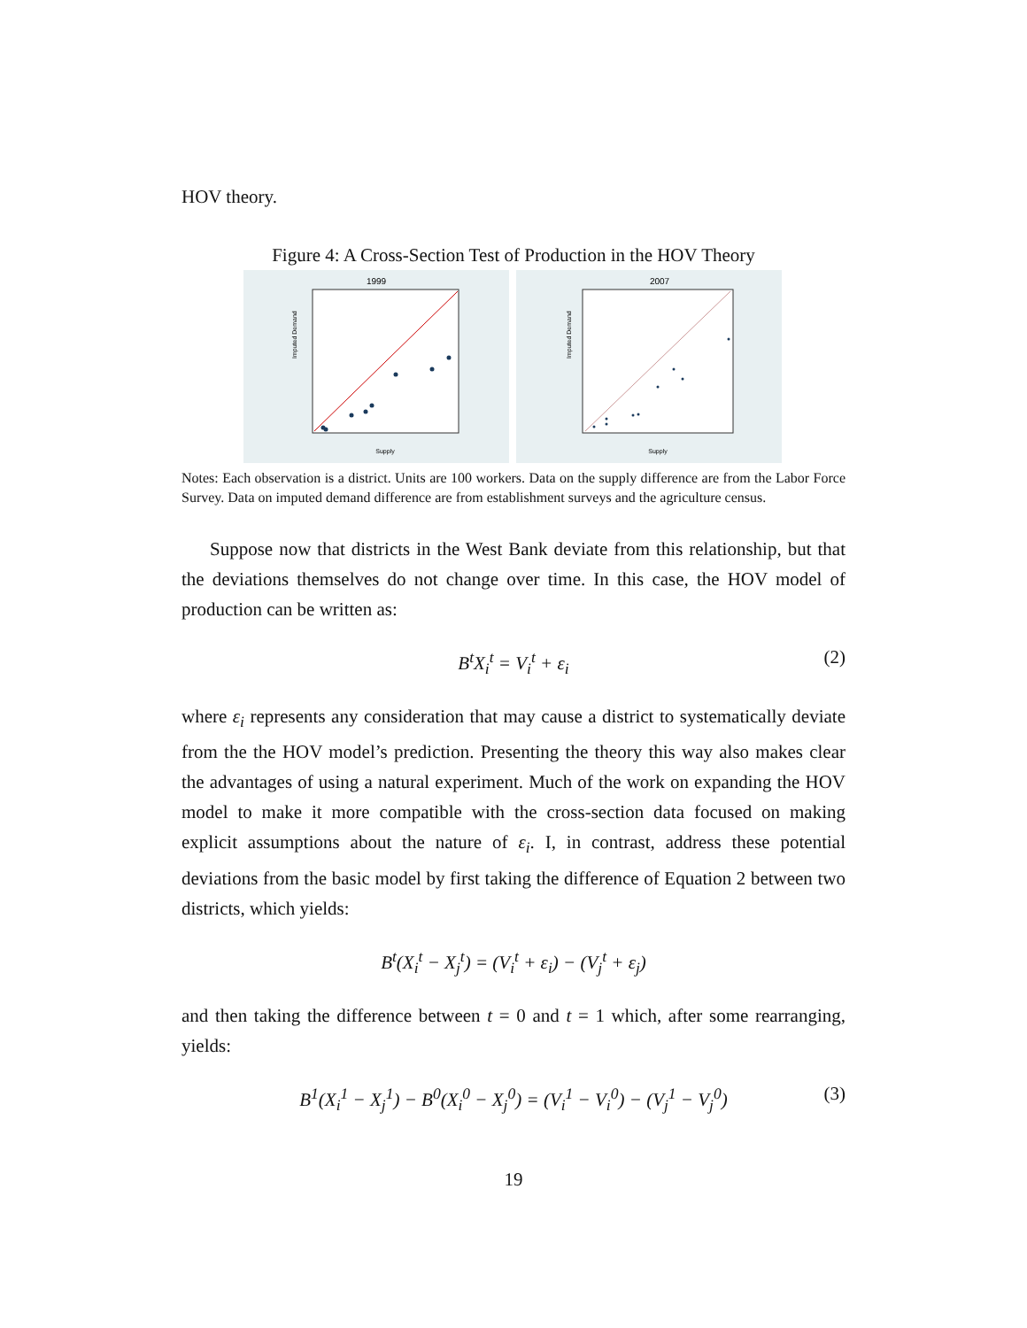HOV theory.
Figure 4: A Cross-Section Test of Production in the HOV Theory
1999
Supply
Imputed Demand
2007
Supply
Imputed Demand
Notes: Each observation is a district. Units are 100 workers. Data on the supply difference are from the Labor Force Survey. Data on imputed demand difference are from establishment surveys and the agriculture census.
Suppose now that districts in the West Bank deviate from this relationship, but that the deviations themselves do not change over time. In this case, the HOV model of production can be written as:
B<sup>t</sup>X<sub>i</sub><sup>t</sup> = V<sub>i</sub><sup>t</sup> + ε<sub>i</sub> (2)
where ε<sub>i</sub> represents any consideration that may cause a district to systematically deviate from the the HOV model’s prediction. Presenting the theory this way also makes clear the advantages of using a natural experiment. Much of the work on expanding the HOV model to make it more compatible with the cross-section data focused on making explicit assumptions about the nature of ε<sub>i</sub>. I, in contrast, address these potential deviations from the basic model by first taking the difference of Equation 2 between two districts, which yields:
B<sup>t</sup>(X<sub>i</sub><sup>t</sup> − X<sub>j</sub><sup>t</sup>) = (V<sub>i</sub><sup>t</sup> + ε<sub>i</sub>) − (V<sub>j</sub><sup>t</sup> + ε<sub>j</sub>)
and then taking the difference between t = 0 and t = 1 which, after some rearranging, yields:
B<sup>1</sup>(X<sub>i</sub><sup>1</sup> − X<sub>j</sub><sup>1</sup>) − B<sup>0</sup>(X<sub>i</sub><sup>0</sup> − X<sub>j</sub><sup>0</sup>) = (V<sub>i</sub><sup>1</sup> − V<sub>i</sub><sup>0</sup>) − (V<sub>j</sub><sup>1</sup> − V<sub>j</sub><sup>0</sup>) (3)
19